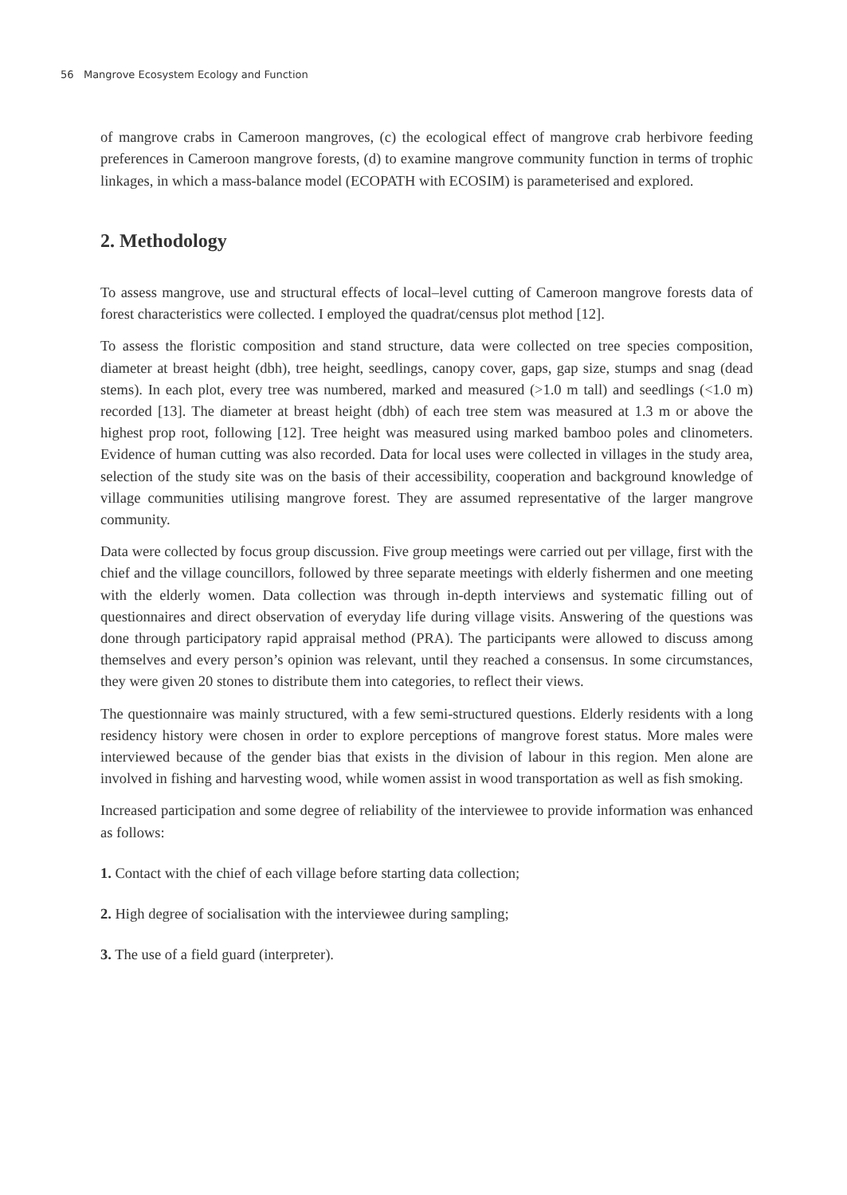56 Mangrove Ecosystem Ecology and Function
of mangrove crabs in Cameroon mangroves, (c) the ecological effect of mangrove crab herbivore feeding preferences in Cameroon mangrove forests, (d) to examine mangrove community function in terms of trophic linkages, in which a mass-balance model (ECOPATH with ECOSIM) is parameterised and explored.
2. Methodology
To assess mangrove, use and structural effects of local–level cutting of Cameroon mangrove forests data of forest characteristics were collected. I employed the quadrat/census plot method [12].
To assess the floristic composition and stand structure, data were collected on tree species composition, diameter at breast height (dbh), tree height, seedlings, canopy cover, gaps, gap size, stumps and snag (dead stems). In each plot, every tree was numbered, marked and measured (>1.0 m tall) and seedlings (<1.0 m) recorded [13]. The diameter at breast height (dbh) of each tree stem was measured at 1.3 m or above the highest prop root, following [12]. Tree height was measured using marked bamboo poles and clinometers. Evidence of human cutting was also recorded. Data for local uses were collected in villages in the study area, selection of the study site was on the basis of their accessibility, cooperation and background knowledge of village communities utilising mangrove forest. They are assumed representative of the larger mangrove community.
Data were collected by focus group discussion. Five group meetings were carried out per village, first with the chief and the village councillors, followed by three separate meetings with elderly fishermen and one meeting with the elderly women. Data collection was through in-depth interviews and systematic filling out of questionnaires and direct observation of everyday life during village visits. Answering of the questions was done through participatory rapid appraisal method (PRA). The participants were allowed to discuss among themselves and every person’s opinion was relevant, until they reached a consensus. In some circumstances, they were given 20 stones to distribute them into categories, to reflect their views.
The questionnaire was mainly structured, with a few semi-structured questions. Elderly residents with a long residency history were chosen in order to explore perceptions of mangrove forest status. More males were interviewed because of the gender bias that exists in the division of labour in this region. Men alone are involved in fishing and harvesting wood, while women assist in wood transportation as well as fish smoking.
Increased participation and some degree of reliability of the interviewee to provide information was enhanced as follows:
1. Contact with the chief of each village before starting data collection;
2. High degree of socialisation with the interviewee during sampling;
3. The use of a field guard (interpreter).